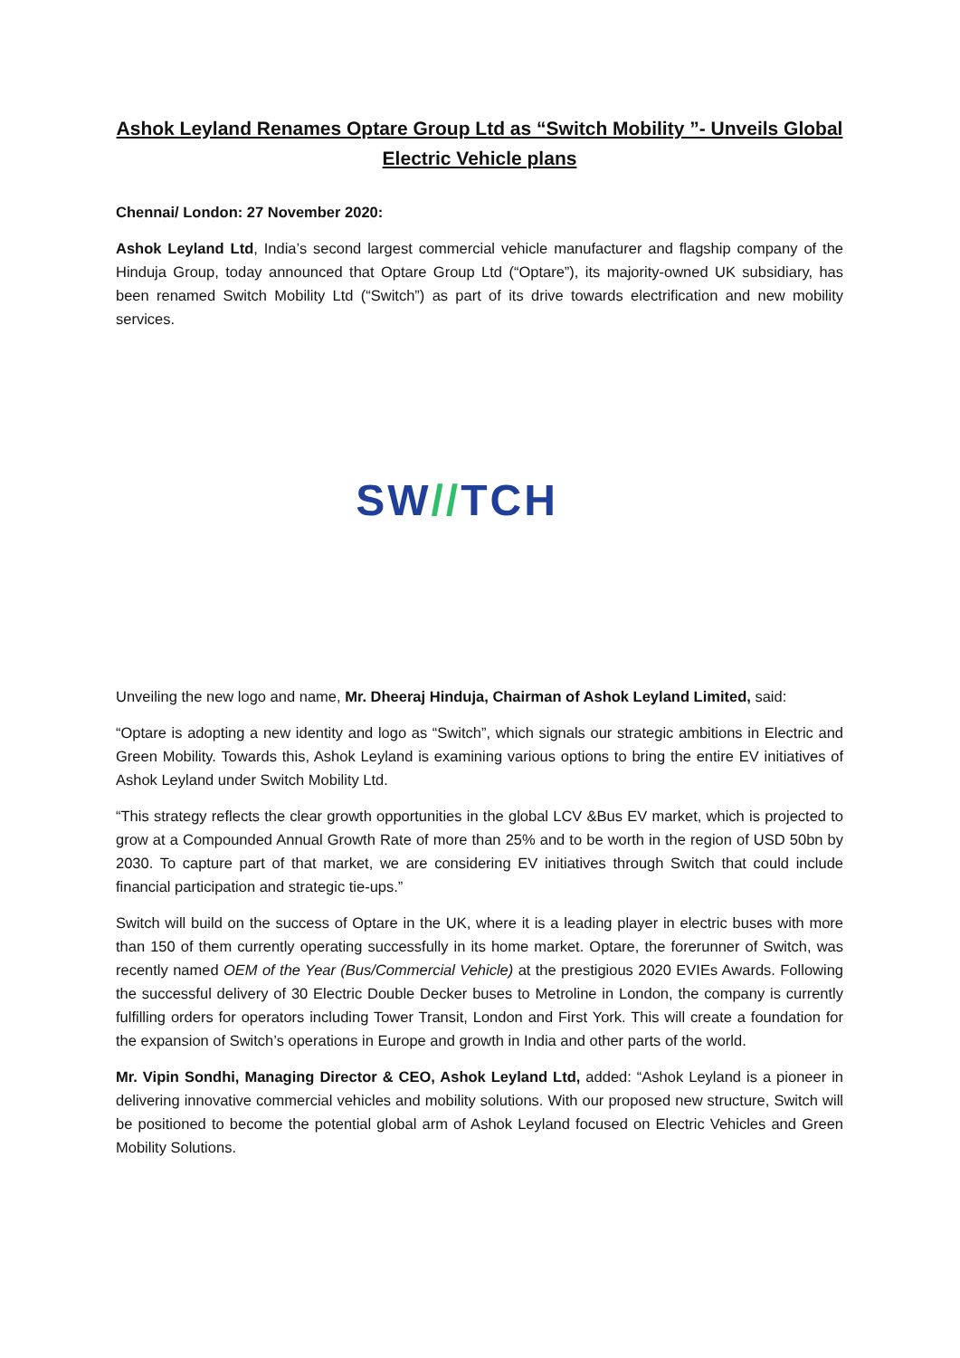Ashok Leyland Renames Optare Group Ltd as “Switch Mobility ”- Unveils Global Electric Vehicle plans
Chennai/ London: 27 November 2020:
Ashok Leyland Ltd, India’s second largest commercial vehicle manufacturer and flagship company of the Hinduja Group, today announced that Optare Group Ltd (“Optare”), its majority-owned UK subsidiary, has been renamed Switch Mobility Ltd (“Switch”) as part of its drive towards electrification and new mobility services.
SW//TCH
Unveiling the new logo and name, Mr. Dheeraj Hinduja, Chairman of Ashok Leyland Limited, said:
“Optare is adopting a new identity and logo as “Switch”, which signals our strategic ambitions in Electric and Green Mobility. Towards this, Ashok Leyland is examining various options to bring the entire EV initiatives of Ashok Leyland under Switch Mobility Ltd.
“This strategy reflects the clear growth opportunities in the global LCV &Bus EV market, which is projected to grow at a Compounded Annual Growth Rate of more than 25% and to be worth in the region of USD 50bn by 2030. To capture part of that market, we are considering EV initiatives through Switch that could include financial participation and strategic tie-ups.”
Switch will build on the success of Optare in the UK, where it is a leading player in electric buses with more than 150 of them currently operating successfully in its home market. Optare, the forerunner of Switch, was recently named OEM of the Year (Bus/Commercial Vehicle) at the prestigious 2020 EVIEs Awards. Following the successful delivery of 30 Electric Double Decker buses to Metroline in London, the company is currently fulfilling orders for operators including Tower Transit, London and First York. This will create a foundation for the expansion of Switch’s operations in Europe and growth in India and other parts of the world.
Mr. Vipin Sondhi, Managing Director & CEO, Ashok Leyland Ltd, added: “Ashok Leyland is a pioneer in delivering innovative commercial vehicles and mobility solutions. With our proposed new structure, Switch will be positioned to become the potential global arm of Ashok Leyland focused on Electric Vehicles and Green Mobility Solutions.